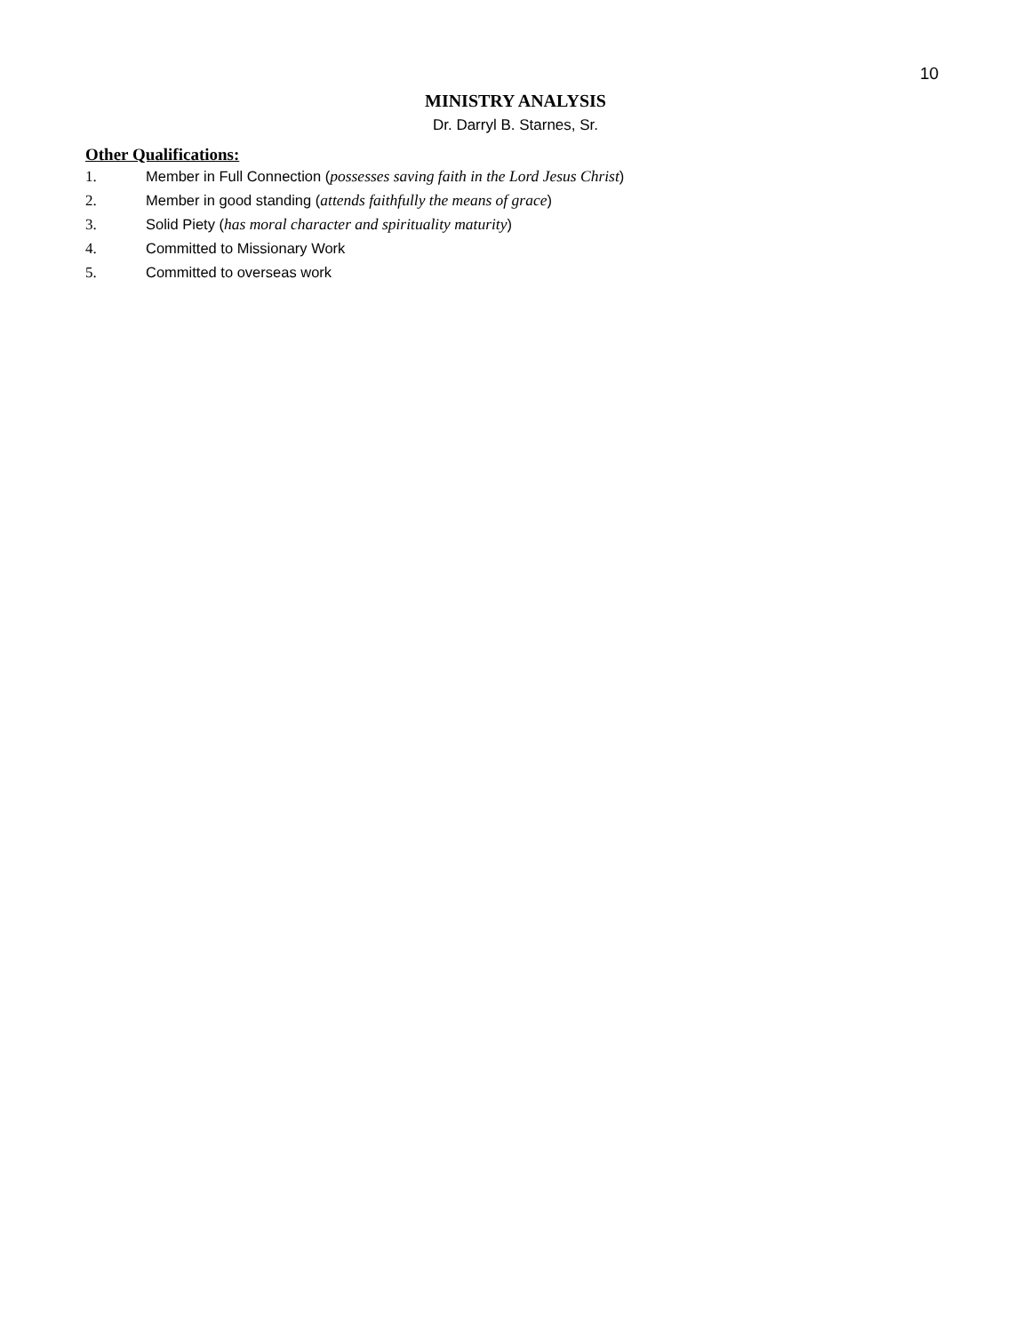10
MINISTRY ANALYSIS
Dr. Darryl B. Starnes, Sr.
Other Qualifications:
1. Member in Full Connection (possesses saving faith in the Lord Jesus Christ)
2. Member in good standing (attends faithfully the means of grace)
3. Solid Piety (has moral character and spirituality maturity)
4. Committed to Missionary Work
5. Committed to overseas work